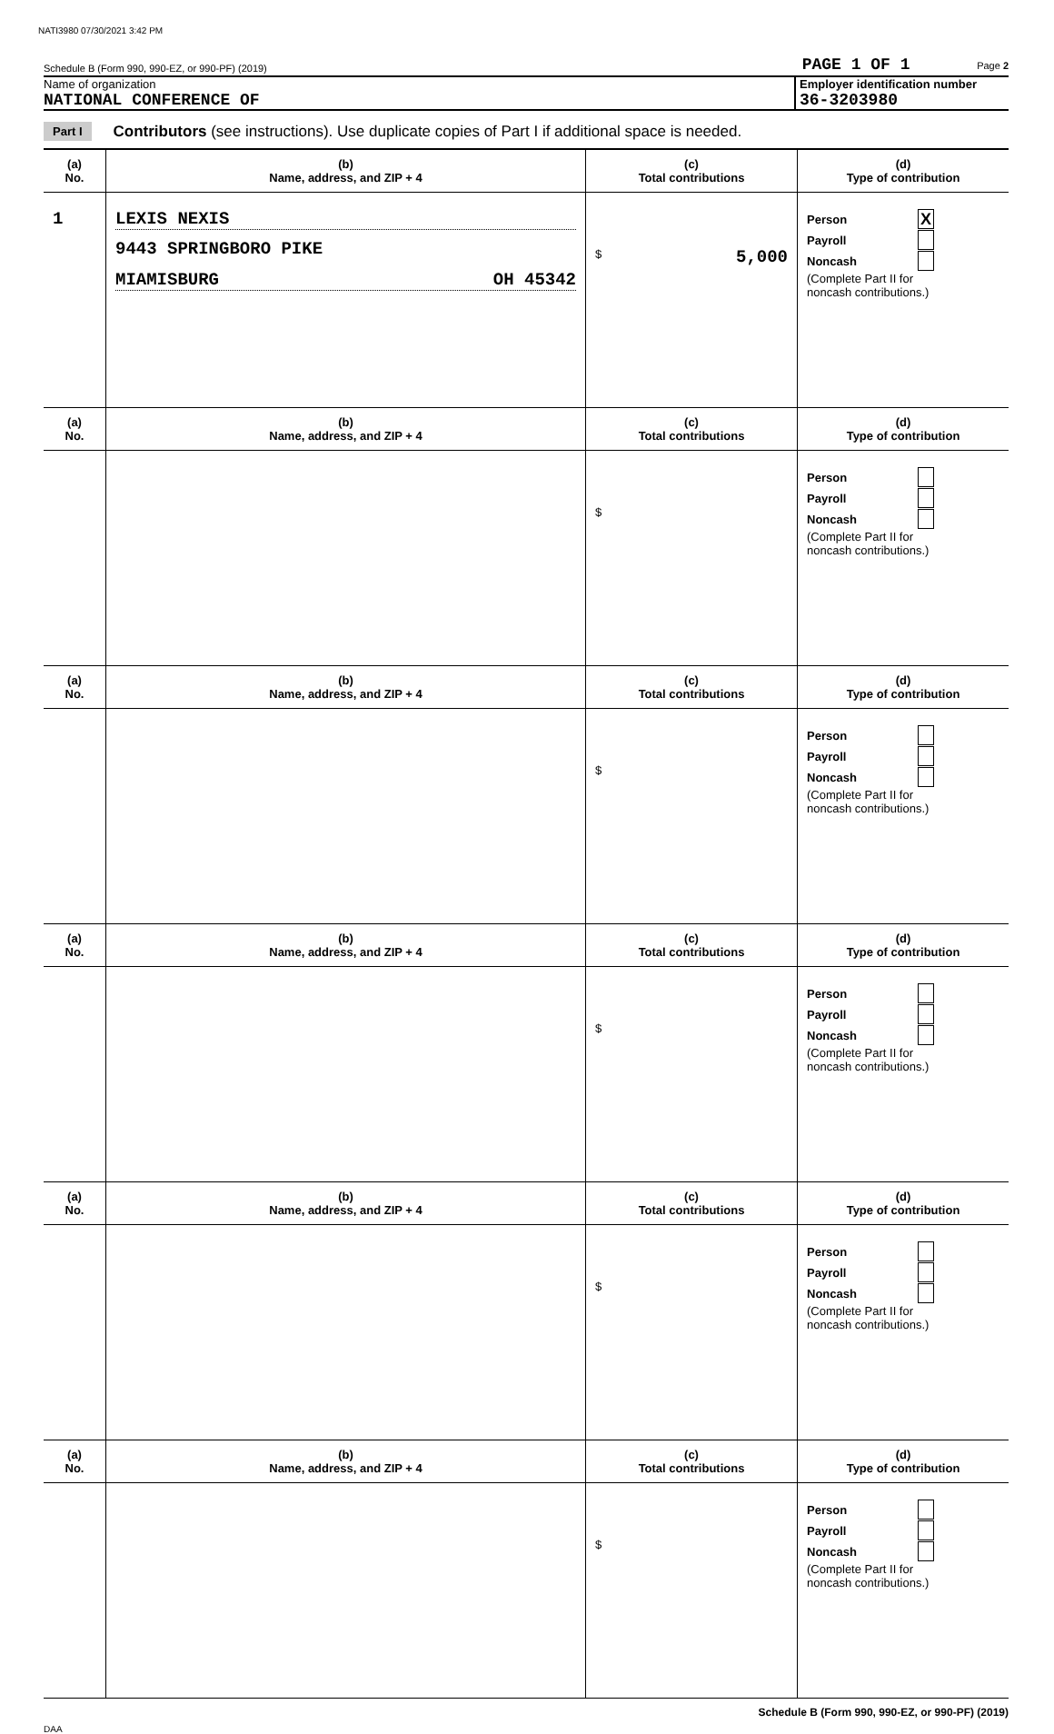NATI3980 07/30/2021 3:42 PM
Schedule B (Form 990, 990-EZ, or 990-PF) (2019) PAGE 1 OF 1 Page 2
Name of organization
NATIONAL CONFERENCE OF
Employer identification number
36-3203980
Part I Contributors (see instructions). Use duplicate copies of Part I if additional space is needed.
| (a) No. | (b) Name, address, and ZIP + 4 | (c) Total contributions | (d) Type of contribution |
| --- | --- | --- | --- |
| 1 | LEXIS NEXIS 9443 SPRINGBORO PIKE MIAMISBURG OH 45342 | $ 5,000 | Person X Payroll Noncash (Complete Part II for noncash contributions.) |
| (a) No. | (b) Name, address, and ZIP + 4 | (c) Total contributions | (d) Type of contribution |
| | | $ | Person Payroll Noncash (Complete Part II for noncash contributions.) |
| (a) No. | (b) Name, address, and ZIP + 4 | (c) Total contributions | (d) Type of contribution |
| | | $ | Person Payroll Noncash (Complete Part II for noncash contributions.) |
| (a) No. | (b) Name, address, and ZIP + 4 | (c) Total contributions | (d) Type of contribution |
| | | $ | Person Payroll Noncash (Complete Part II for noncash contributions.) |
| (a) No. | (b) Name, address, and ZIP + 4 | (c) Total contributions | (d) Type of contribution |
| | | $ | Person Payroll Noncash (Complete Part II for noncash contributions.) |
| (a) No. | (b) Name, address, and ZIP + 4 | (c) Total contributions | (d) Type of contribution |
| | | $ | Person Payroll Noncash (Complete Part II for noncash contributions.) |
Schedule B (Form 990, 990-EZ, or 990-PF) (2019)
DAA